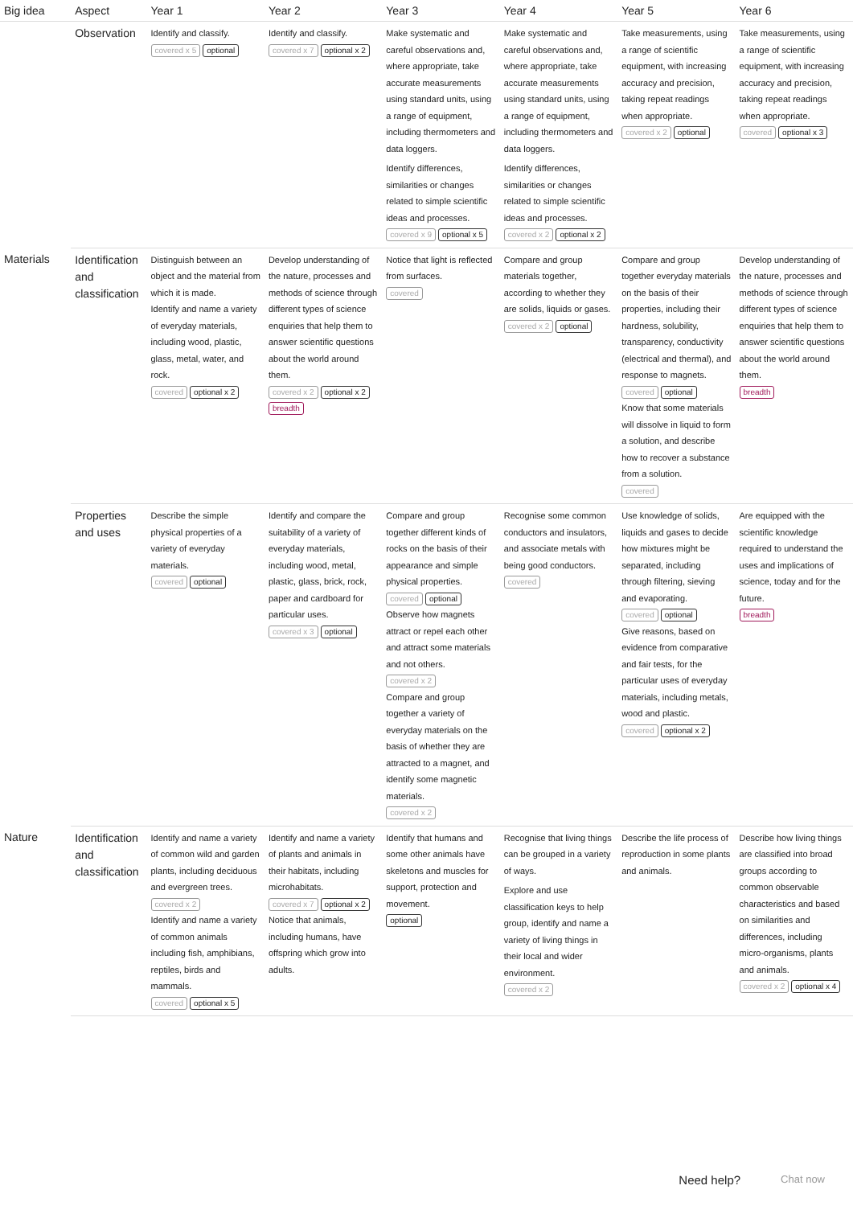| Big idea | Aspect | Year 1 | Year 2 | Year 3 | Year 4 | Year 5 | Year 6 |
| --- | --- | --- | --- | --- | --- | --- | --- |
| | Observation | Identify and classify. covered x 5 optional | Identify and classify. covered x 7 optional x 2 | Make systematic and careful observations and, where appropriate, take accurate measurements using standard units, using a range of equipment, including thermometers and data loggers. Identify differences, similarities or changes related to simple scientific ideas and processes. covered x 9 optional x 5 | Make systematic and careful observations and, where appropriate, take accurate measurements using standard units, using a range of equipment, including thermometers and data loggers. Identify differences, similarities or changes related to simple scientific ideas and processes. covered x 2 optional x 2 | Take measurements, using a range of scientific equipment, with increasing accuracy and precision, taking repeat readings when appropriate. covered x 2 optional | Take measurements, using a range of scientific equipment, with increasing accuracy and precision, taking repeat readings when appropriate. covered optional x 3 |
| Materials | Identification and classification | Distinguish between an object and the material from which it is made. Identify and name a variety of everyday materials, including wood, plastic, glass, metal, water, and rock. covered optional x 2 | Develop understanding of the nature, processes and methods of science through different types of science enquiries that help them to answer scientific questions about the world around them. covered x 2 optional x 2 breadth | Notice that light is reflected from surfaces. covered | Compare and group materials together, according to whether they are solids, liquids or gases. covered x 2 optional | Compare and group together everyday materials on the basis of their properties, including their hardness, solubility, transparency, conductivity (electrical and thermal), and response to magnets. covered optional Know that some materials will dissolve in liquid to form a solution, and describe how to recover a substance from a solution. covered | Develop understanding of the nature, processes and methods of science through different types of science enquiries that help them to answer scientific questions about the world around them. breadth |
| | Properties and uses | Describe the simple physical properties of a variety of everyday materials. covered optional | Identify and compare the suitability of a variety of everyday materials, including wood, metal, plastic, glass, brick, rock, paper and cardboard for particular uses. covered x 3 optional | Compare and group together different kinds of rocks on the basis of their appearance and simple physical properties. covered optional Observe how magnets attract or repel each other and attract some materials and not others. covered x 2 Compare and group together a variety of everyday materials on the basis of whether they are attracted to a magnet, and identify some magnetic materials. covered x 2 | Recognise some common conductors and insulators, and associate metals with being good conductors. covered | Use knowledge of solids, liquids and gases to decide how mixtures might be separated, including through filtering, sieving and evaporating. covered optional Give reasons, based on evidence from comparative and fair tests, for the particular uses of everyday materials, including metals, wood and plastic. covered optional x 2 | Are equipped with the scientific knowledge required to understand the uses and implications of science, today and for the future. breadth |
| Nature | Identification and classification | Identify and name a variety of common wild and garden plants, including deciduous and evergreen trees. covered x 2 Identify and name a variety of common animals including fish, amphibians, reptiles, birds and mammals. covered optional x 5 | Identify and name a variety of plants and animals in their habitats, including microhabitats. covered x 7 optional x 2 Notice that animals, including humans, have offspring which grow into adults. | Identify that humans and some other animals have skeletons and muscles for support, protection and movement. optional | Recognise that living things can be grouped in a variety of ways. Explore and use classification keys to help group, identify and name a variety of living things in their local and wider environment. covered x 2 | Describe the life process of reproduction in some plants and animals. | Describe how living things are classified into broad groups according to common observable characteristics and based on similarities and differences, including micro-organisms, plants and animals. covered x 2 optional x 4 |
Need help? Chat now